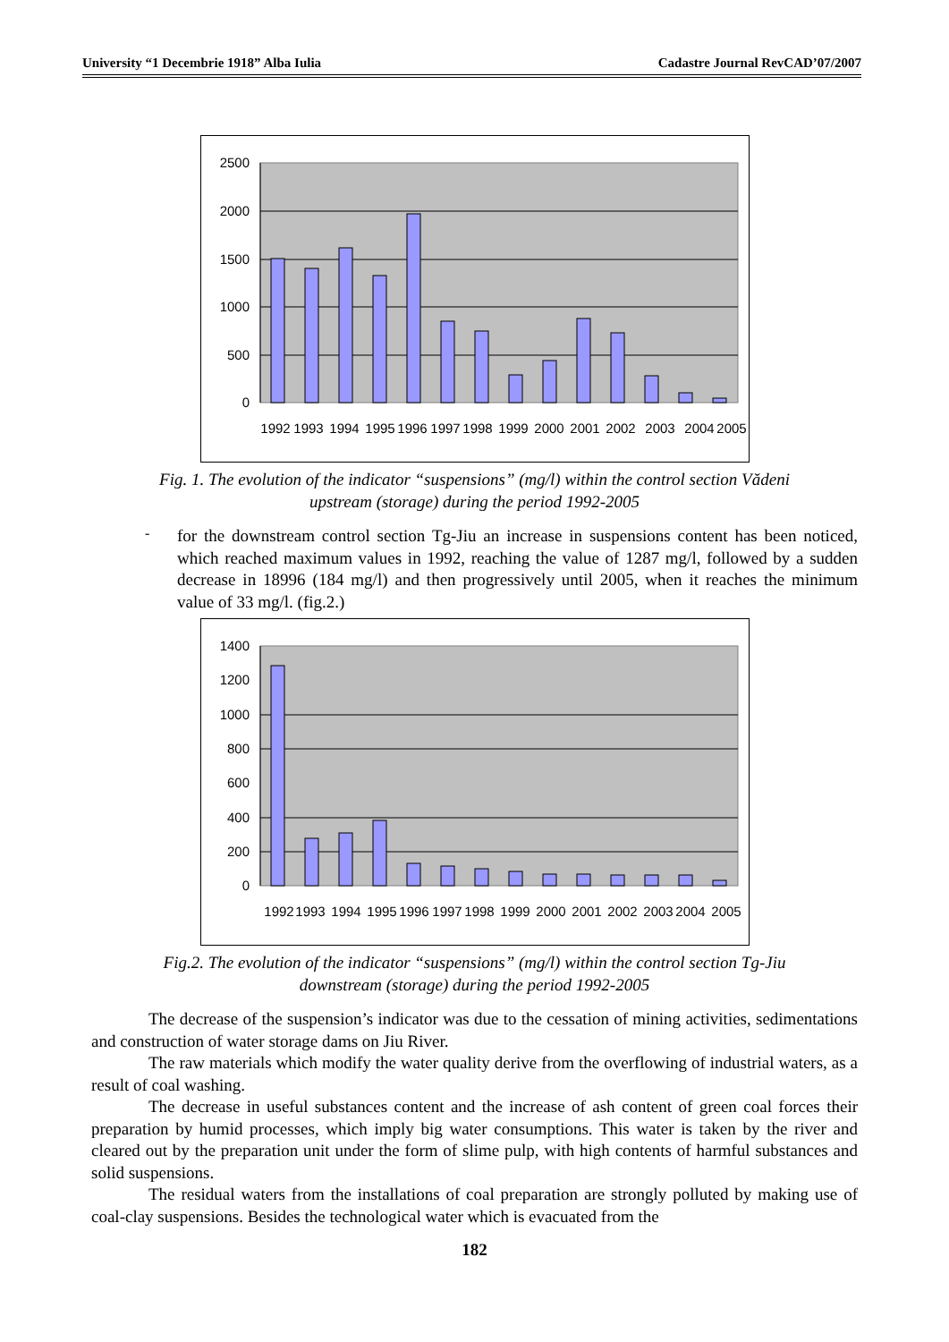University “1 Decembrie 1918” Alba Iulia Cadastre Journal RevCAD’07/2007
2500
2000
1500
1000
500
0
1992
1993
1994
1995
1996
1997
1998
1999
2000
2001
2002
2003
2004
2005
Fig. 1. The evolution of the indicator “suspensions” (mg/l) within the control section Vădeni
upstream (storage) during the period 1992-2005
-
for the downstream control section Tg-Jiu an increase in suspensions content has been noticed, which reached maximum values in 1992, reaching the value of 1287 mg/l, followed by a sudden decrease in 18996 (184 mg/l) and then progressively until 2005, when it reaches the minimum value of 33 mg/l. (fig.2.)
1400
1200
1000
800
600
400
200
0
1992
1993
1994
1995
1996
1997
1998
1999
2000
2001
2002
2003
2004
2005
Fig.2. The evolution of the indicator “suspensions” (mg/l) within the control section Tg-Jiu
downstream (storage) during the period 1992-2005
The decrease of the suspension’s indicator was due to the cessation of mining activities, sedimentations and construction of water storage dams on Jiu River.
The raw materials which modify the water quality derive from the overflowing of industrial waters, as a result of coal washing.
The decrease in useful substances content and the increase of ash content of green coal forces their preparation by humid processes, which imply big water consumptions. This water is taken by the river and cleared out by the preparation unit under the form of slime pulp, with high contents of harmful substances and solid suspensions.
The residual waters from the installations of coal preparation are strongly polluted by making use of coal-clay suspensions. Besides the technological water which is evacuated from the
182